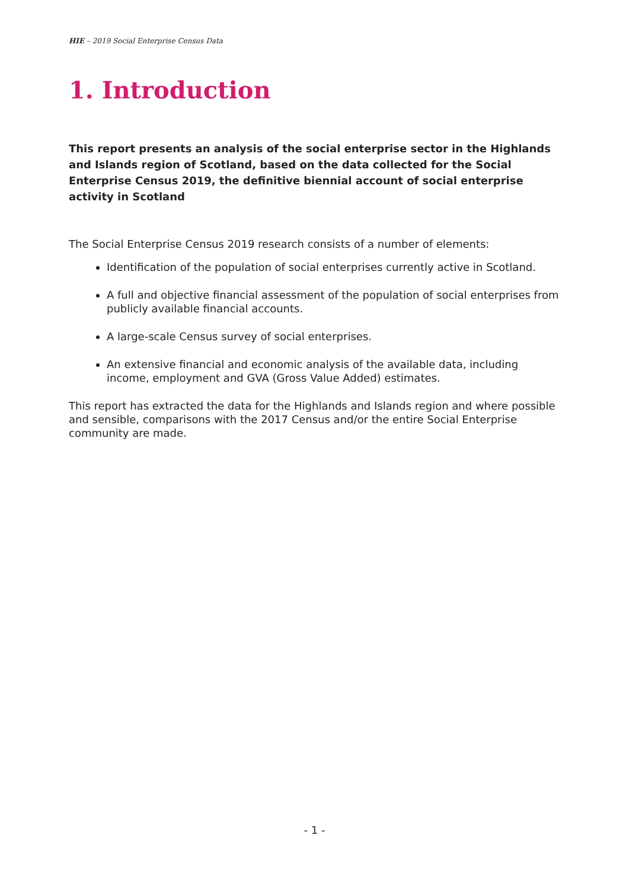HIE – 2019 Social Enterprise Census Data
1. Introduction
This report presents an analysis of the social enterprise sector in the Highlands and Islands region of Scotland, based on the data collected for the Social Enterprise Census 2019, the definitive biennial account of social enterprise activity in Scotland
The Social Enterprise Census 2019 research consists of a number of elements:
Identification of the population of social enterprises currently active in Scotland.
A full and objective financial assessment of the population of social enterprises from publicly available financial accounts.
A large-scale Census survey of social enterprises.
An extensive financial and economic analysis of the available data, including income, employment and GVA (Gross Value Added) estimates.
This report has extracted the data for the Highlands and Islands region and where possible and sensible, comparisons with the 2017 Census and/or the entire Social Enterprise community are made.
- 1 -